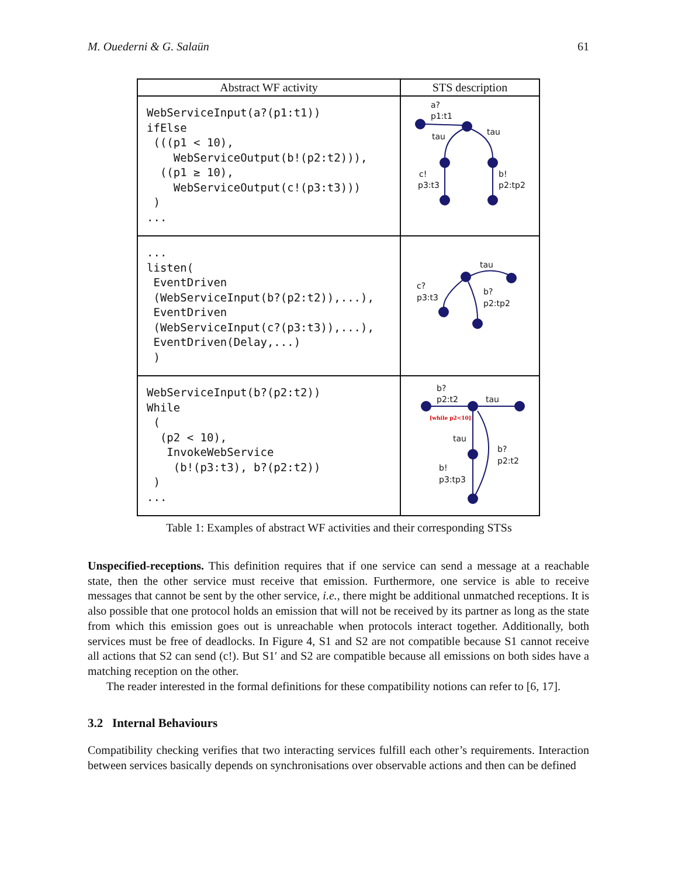M. Ouederni & G. Salaün 61
| Abstract WF activity | STS description |
| --- | --- |
| WebServiceInput(a?(p1:t1)) ifElse (((p1 < 10), WebServiceOutput(b!(p2:t2))), ((p1 ≥ 10), WebServiceOutput(c!(p3:t3))) ) ... | a? p1:t1 tau tau c! p3:t3 b! p2:tp2 |
| ... listen( EventDriven (WebServiceInput(b?(p2:t2)),...), EventDriven (WebServiceInput(c?(p3:t3)),...), EventDriven(Delay,...) ) | tau c? p3:t3 b? p2:tp2 |
| WebServiceInput(b?(p2:t2)) While ( (p2 < 10), InvokeWebService (b!(p3:t3), b?(p2:t2)) ) ... | b? p2:t2 tau [while p2<10] tau b? p2:t2 b! p3:tp3 |
Table 1: Examples of abstract WF activities and their corresponding STSs
Unspecified-receptions. This definition requires that if one service can send a message at a reachable state, then the other service must receive that emission. Furthermore, one service is able to receive messages that cannot be sent by the other service, i.e., there might be additional unmatched receptions. It is also possible that one protocol holds an emission that will not be received by its partner as long as the state from which this emission goes out is unreachable when protocols interact together. Additionally, both services must be free of deadlocks. In Figure 4, S1 and S2 are not compatible because S1 cannot receive all actions that S2 can send (c!). But S1′ and S2 are compatible because all emissions on both sides have a matching reception on the other.
The reader interested in the formal definitions for these compatibility notions can refer to [6, 17].
3.2 Internal Behaviours
Compatibility checking verifies that two interacting services fulfill each other’s requirements. Interaction between services basically depends on synchronisations over observable actions and then can be defined